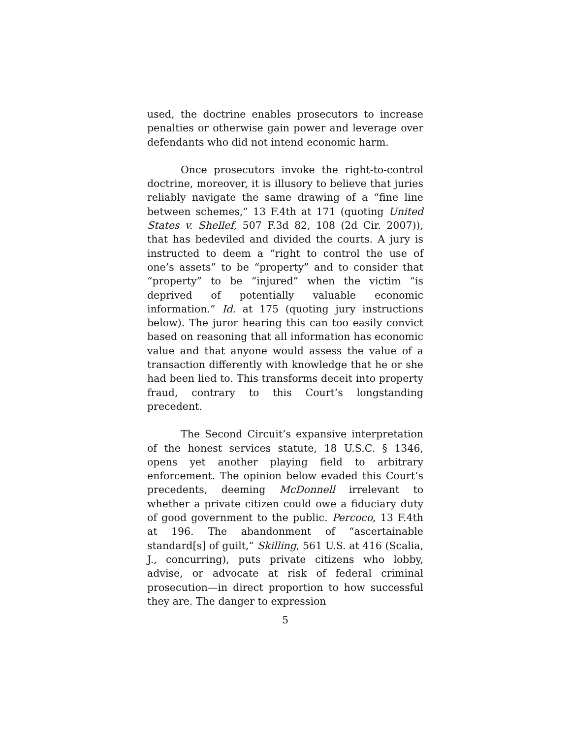used, the doctrine enables prosecutors to increase penalties or otherwise gain power and leverage over defendants who did not intend economic harm.
Once prosecutors invoke the right-to-control doctrine, moreover, it is illusory to believe that juries reliably navigate the same drawing of a “fine line between schemes,” 13 F.4th at 171 (quoting United States v. Shellef, 507 F.3d 82, 108 (2d Cir. 2007)), that has bedeviled and divided the courts. A jury is instructed to deem a “right to control the use of one’s assets” to be “property” and to consider that “property” to be “injured” when the victim “is deprived of potentially valuable economic information.” Id. at 175 (quoting jury instructions below). The juror hearing this can too easily convict based on reasoning that all information has economic value and that anyone would assess the value of a transaction differently with knowledge that he or she had been lied to. This transforms deceit into property fraud, contrary to this Court’s longstanding precedent.
The Second Circuit’s expansive interpretation of the honest services statute, 18 U.S.C. § 1346, opens yet another playing field to arbitrary enforcement. The opinion below evaded this Court’s precedents, deeming McDonnell irrelevant to whether a private citizen could owe a fiduciary duty of good government to the public. Percoco, 13 F.4th at 196. The abandonment of “ascertainable standard[s] of guilt,” Skilling, 561 U.S. at 416 (Scalia, J., concurring), puts private citizens who lobby, advise, or advocate at risk of federal criminal prosecution—in direct proportion to how successful they are. The danger to expression
5